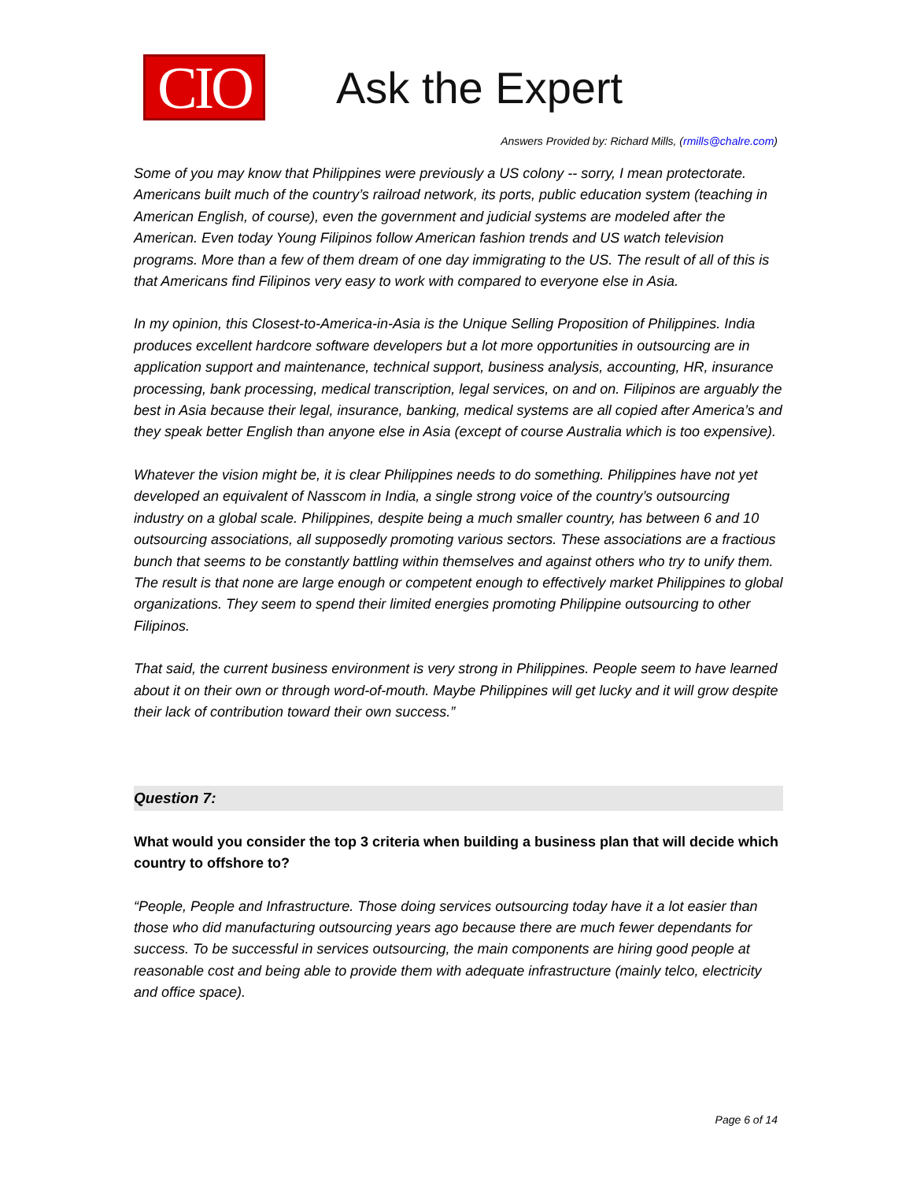CIO
Ask the Expert
Answers Provided by: Richard Mills, (rmills@chalre.com)
Some of you may know that Philippines were previously a US colony -- sorry, I mean protectorate. Americans built much of the country’s railroad network, its ports, public education system (teaching in American English, of course), even the government and judicial systems are modeled after the American. Even today Young Filipinos follow American fashion trends and US watch television programs. More than a few of them dream of one day immigrating to the US. The result of all of this is that Americans find Filipinos very easy to work with compared to everyone else in Asia.
In my opinion, this Closest-to-America-in-Asia is the Unique Selling Proposition of Philippines. India produces excellent hardcore software developers but a lot more opportunities in outsourcing are in application support and maintenance, technical support, business analysis, accounting, HR, insurance processing, bank processing, medical transcription, legal services, on and on. Filipinos are arguably the best in Asia because their legal, insurance, banking, medical systems are all copied after America’s and they speak better English than anyone else in Asia (except of course Australia which is too expensive).
Whatever the vision might be, it is clear Philippines needs to do something. Philippines have not yet developed an equivalent of Nasscom in India, a single strong voice of the country’s outsourcing industry on a global scale. Philippines, despite being a much smaller country, has between 6 and 10 outsourcing associations, all supposedly promoting various sectors. These associations are a fractious bunch that seems to be constantly battling within themselves and against others who try to unify them. The result is that none are large enough or competent enough to effectively market Philippines to global organizations. They seem to spend their limited energies promoting Philippine outsourcing to other Filipinos.
That said, the current business environment is very strong in Philippines. People seem to have learned about it on their own or through word-of-mouth. Maybe Philippines will get lucky and it will grow despite their lack of contribution toward their own success.”
Question 7:
What would you consider the top 3 criteria when building a business plan that will decide which country to offshore to?
“People, People and Infrastructure. Those doing services outsourcing today have it a lot easier than those who did manufacturing outsourcing years ago because there are much fewer dependants for success. To be successful in services outsourcing, the main components are hiring good people at reasonable cost and being able to provide them with adequate infrastructure (mainly telco, electricity and office space).
Page 6 of 14